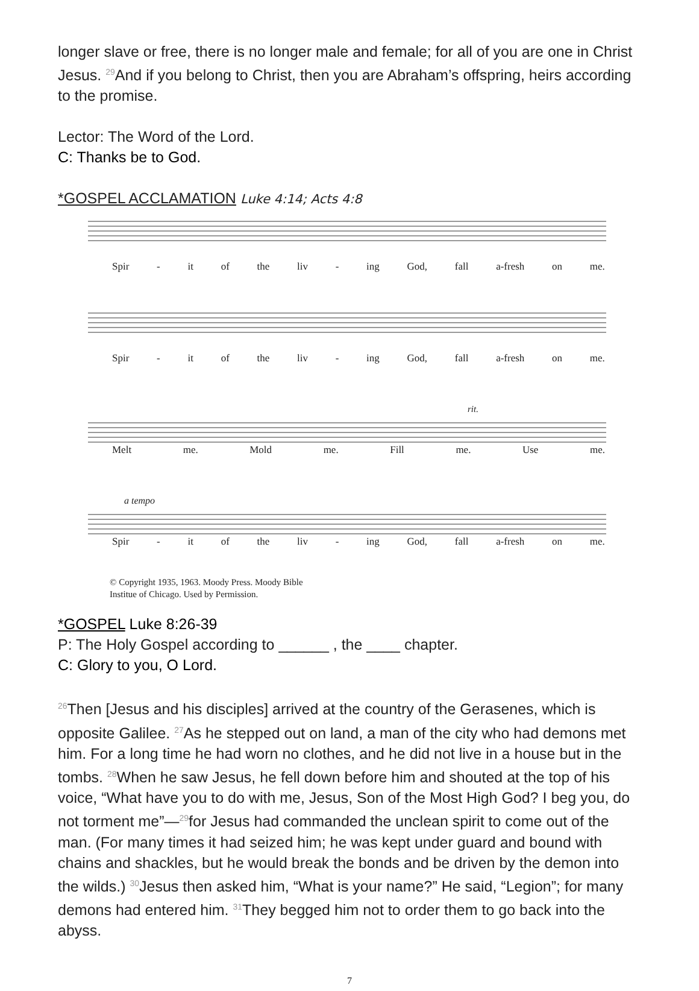longer slave or free, there is no longer male and female; for all of you are one in Christ Jesus. <sup>29</sup>And if you belong to Christ, then you are Abraham’s offspring, heirs according to the promise.
Lector: The Word of the Lord.
C: Thanks be to God.
*GOSPEL ACCLAMATION Luke 4:14; Acts 4:8
Spir - it of the liv - ing God, fall a-fresh on me.
Spir - it of the liv - ing God, fall a-fresh on me.
rit.
Melt me. Mold me. Fill me. Use me.
a tempo
Spir - it of the liv - ing God, fall a-fresh on me.
© Copyright 1935, 1963. Moody Press. Moody Bible
Institue of Chicago. Used by Permission.
*GOSPEL Luke 8:26-39
P: The Holy Gospel according to ______ , the ____ chapter.
C: Glory to you, O Lord.
<sup>26</sup> Then [Jesus and his disciples] arrived at the country of the Gerasenes, which is opposite Galilee. <sup>27</sup>As he stepped out on land, a man of the city who had demons met him. For a long time he had worn no clothes, and he did not live in a house but in the tombs. <sup>28</sup>When he saw Jesus, he fell down before him and shouted at the top of his voice, “What have you to do with me, Jesus, Son of the Most High God? I beg you, do not torment me”—<sup>29</sup>for Jesus had commanded the unclean spirit to come out of the man. (For many times it had seized him; he was kept under guard and bound with chains and shackles, but he would break the bonds and be driven by the demon into the wilds.) <sup>30</sup>Jesus then asked him, “What is your name?” He said, “Legion”; for many demons had entered him. <sup>31</sup>They begged him not to order them to go back into the abyss.
7